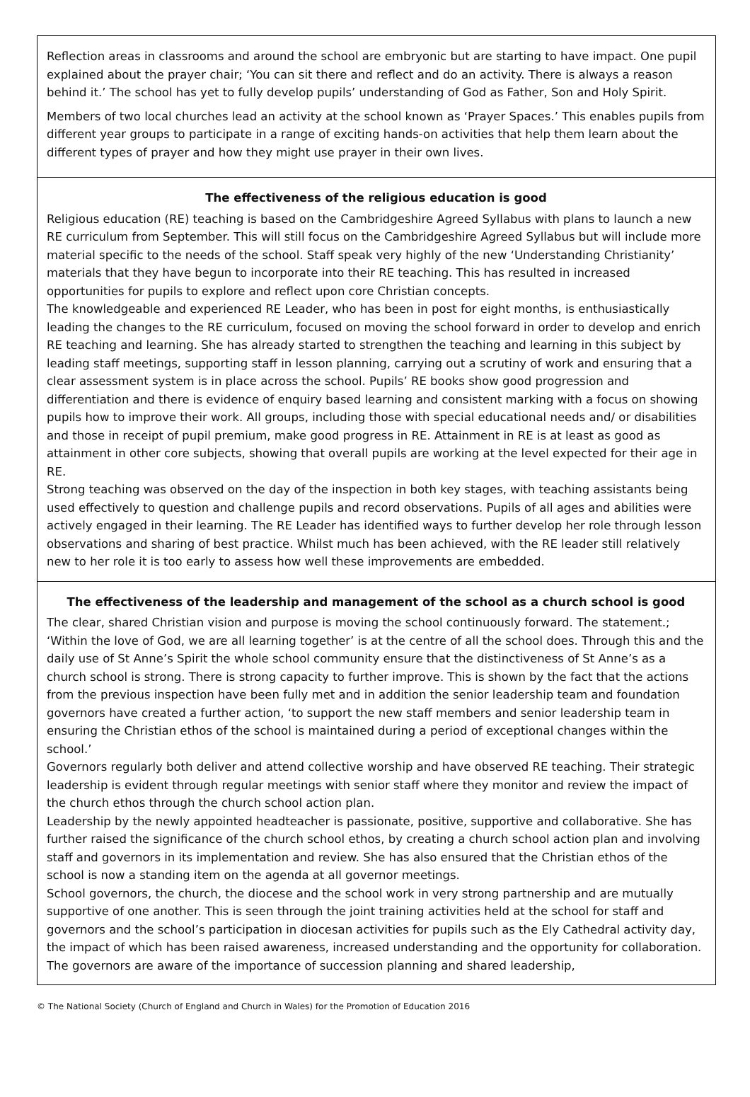Reflection areas in classrooms and around the school are embryonic but are starting to have impact. One pupil explained about the prayer chair; ‘You can sit there and reflect and do an activity. There is always a reason behind it.’ The school has yet to fully develop pupils’ understanding of God as Father, Son and Holy Spirit.
Members of two local churches lead an activity at the school known as ‘Prayer Spaces.’ This enables pupils from different year groups to participate in a range of exciting hands-on activities that help them learn about the different types of prayer and how they might use prayer in their own lives.
The effectiveness of the religious education is good
Religious education (RE) teaching is based on the Cambridgeshire Agreed Syllabus with plans to launch a new RE curriculum from September. This will still focus on the Cambridgeshire Agreed Syllabus but will include more material specific to the needs of the school. Staff speak very highly of the new ‘Understanding Christianity’ materials that they have begun to incorporate into their RE teaching. This has resulted in increased opportunities for pupils to explore and reflect upon core Christian concepts.
The knowledgeable and experienced RE Leader, who has been in post for eight months, is enthusiastically leading the changes to the RE curriculum, focused on moving the school forward in order to develop and enrich RE teaching and learning. She has already started to strengthen the teaching and learning in this subject by leading staff meetings, supporting staff in lesson planning, carrying out a scrutiny of work and ensuring that a clear assessment system is in place across the school. Pupils’ RE books show good progression and differentiation and there is evidence of enquiry based learning and consistent marking with a focus on showing pupils how to improve their work. All groups, including those with special educational needs and/ or disabilities and those in receipt of pupil premium, make good progress in RE. Attainment in RE is at least as good as attainment in other core subjects, showing that overall pupils are working at the level expected for their age in RE.
Strong teaching was observed on the day of the inspection in both key stages, with teaching assistants being used effectively to question and challenge pupils and record observations. Pupils of all ages and abilities were actively engaged in their learning. The RE Leader has identified ways to further develop her role through lesson observations and sharing of best practice. Whilst much has been achieved, with the RE leader still relatively new to her role it is too early to assess how well these improvements are embedded.
The effectiveness of the leadership and management of the school as a church school is good
The clear, shared Christian vision and purpose is moving the school continuously forward. The statement.; ‘Within the love of God, we are all learning together’ is at the centre of all the school does. Through this and the daily use of St Anne’s Spirit the whole school community ensure that the distinctiveness of St Anne’s as a church school is strong. There is strong capacity to further improve. This is shown by the fact that the actions from the previous inspection have been fully met and in addition the senior leadership team and foundation governors have created a further action, ‘to support the new staff members and senior leadership team in ensuring the Christian ethos of the school is maintained during a period of exceptional changes within the school.’
Governors regularly both deliver and attend collective worship and have observed RE teaching. Their strategic leadership is evident through regular meetings with senior staff where they monitor and review the impact of the church ethos through the church school action plan.
Leadership by the newly appointed headteacher is passionate, positive, supportive and collaborative. She has further raised the significance of the church school ethos, by creating a church school action plan and involving staff and governors in its implementation and review. She has also ensured that the Christian ethos of the school is now a standing item on the agenda at all governor meetings.
School governors, the church, the diocese and the school work in very strong partnership and are mutually supportive of one another. This is seen through the joint training activities held at the school for staff and governors and the school’s participation in diocesan activities for pupils such as the Ely Cathedral activity day, the impact of which has been raised awareness, increased understanding and the opportunity for collaboration. The governors are aware of the importance of succession planning and shared leadership,
© The National Society (Church of England and Church in Wales) for the Promotion of Education 2016